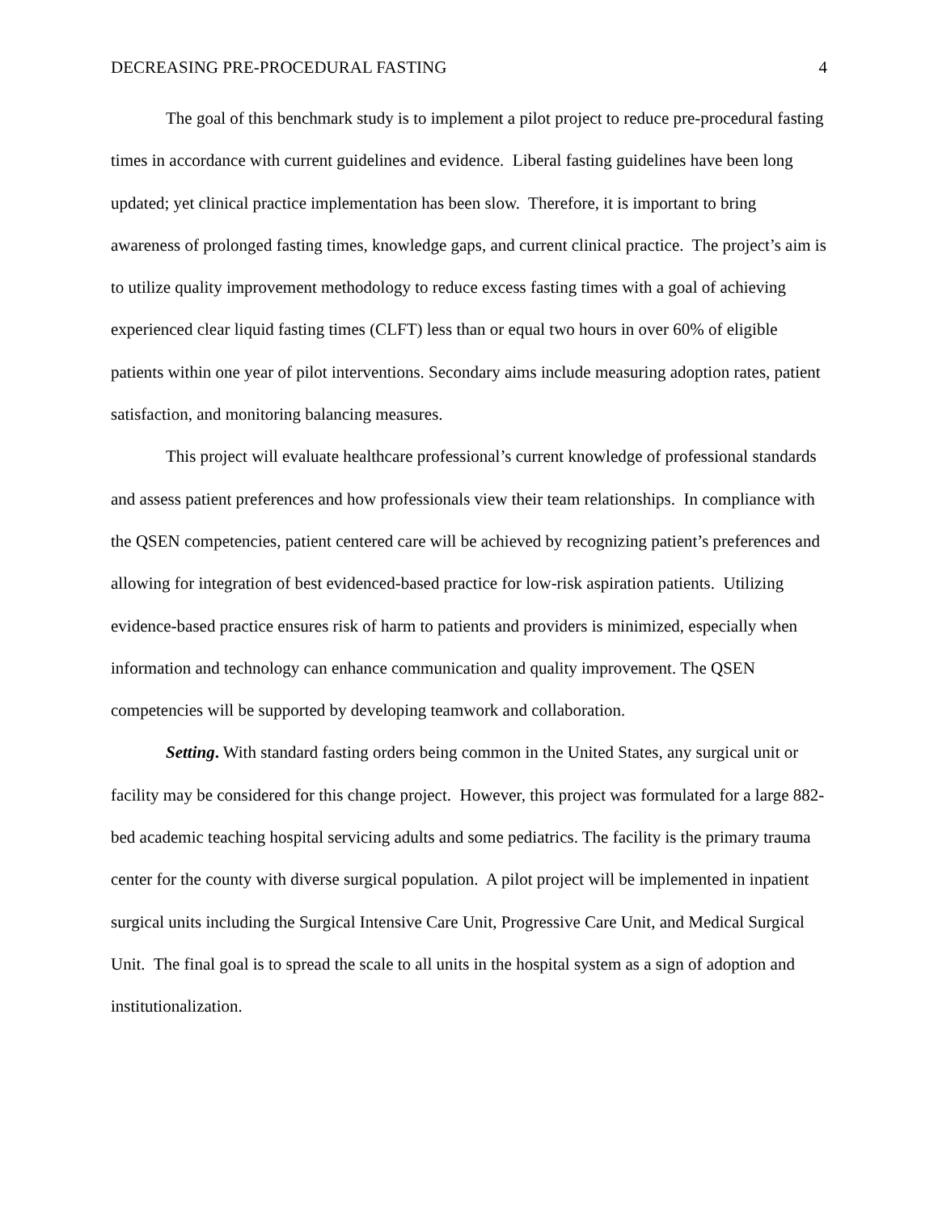DECREASING PRE-PROCEDURAL FASTING 4
The goal of this benchmark study is to implement a pilot project to reduce pre-procedural fasting times in accordance with current guidelines and evidence. Liberal fasting guidelines have been long updated; yet clinical practice implementation has been slow. Therefore, it is important to bring awareness of prolonged fasting times, knowledge gaps, and current clinical practice. The project’s aim is to utilize quality improvement methodology to reduce excess fasting times with a goal of achieving experienced clear liquid fasting times (CLFT) less than or equal two hours in over 60% of eligible patients within one year of pilot interventions. Secondary aims include measuring adoption rates, patient satisfaction, and monitoring balancing measures.
This project will evaluate healthcare professional’s current knowledge of professional standards and assess patient preferences and how professionals view their team relationships. In compliance with the QSEN competencies, patient centered care will be achieved by recognizing patient’s preferences and allowing for integration of best evidenced-based practice for low-risk aspiration patients. Utilizing evidence-based practice ensures risk of harm to patients and providers is minimized, especially when information and technology can enhance communication and quality improvement. The QSEN competencies will be supported by developing teamwork and collaboration.
Setting. With standard fasting orders being common in the United States, any surgical unit or facility may be considered for this change project. However, this project was formulated for a large 882-bed academic teaching hospital servicing adults and some pediatrics. The facility is the primary trauma center for the county with diverse surgical population. A pilot project will be implemented in inpatient surgical units including the Surgical Intensive Care Unit, Progressive Care Unit, and Medical Surgical Unit. The final goal is to spread the scale to all units in the hospital system as a sign of adoption and institutionalization.